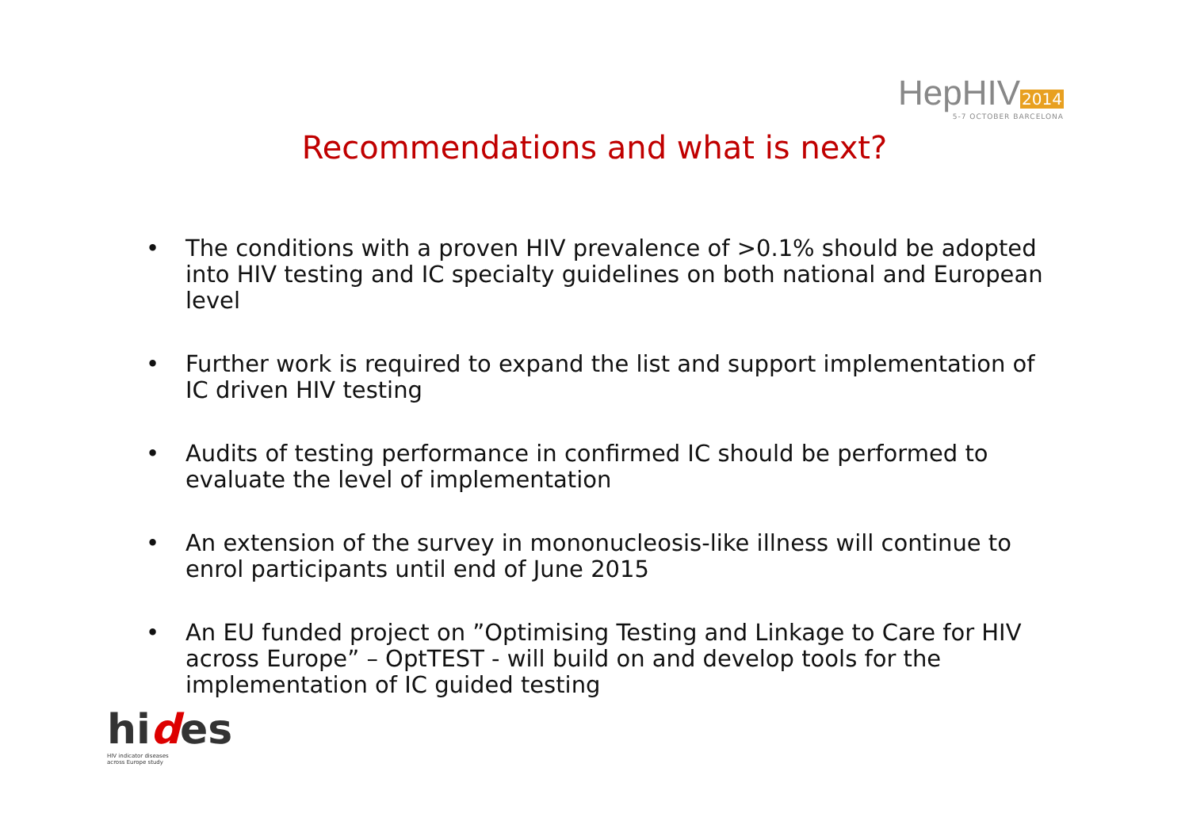HepHIV 2014
5-7 OCTOBER BARCELONA
Recommendations and what is next?
• The conditions with a proven HIV prevalence of >0.1% should be adopted into HIV testing and IC specialty guidelines on both national and European level
• Further work is required to expand the list and support implementation of IC driven HIV testing
• Audits of testing performance in confirmed IC should be performed to evaluate the level of implementation
• An extension of the survey in mononucleosis-like illness will continue to enrol participants until end of June 2015
• An EU funded project on ”Optimising Testing and Linkage to Care for HIV across Europe” – OptTEST - will build on and develop tools for the implementation of IC guided testing
hides
HIV indicator diseases
across Europe study